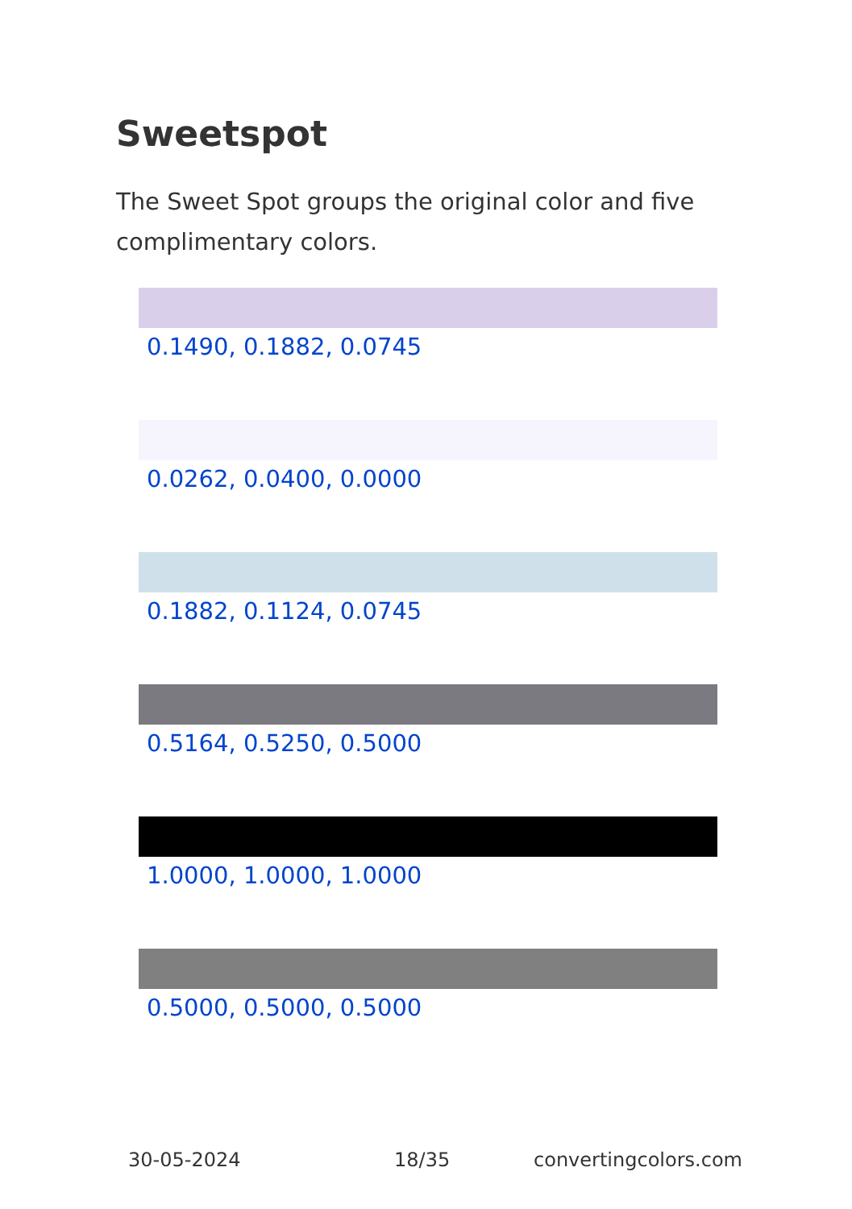Sweetspot
The Sweet Spot groups the original color and five complimentary colors.
0.1490, 0.1882, 0.0745
0.0262, 0.0400, 0.0000
0.1882, 0.1124, 0.0745
0.5164, 0.5250, 0.5000
1.0000, 1.0000, 1.0000
0.5000, 0.5000, 0.5000
30-05-2024 18/35 convertingcolors.com